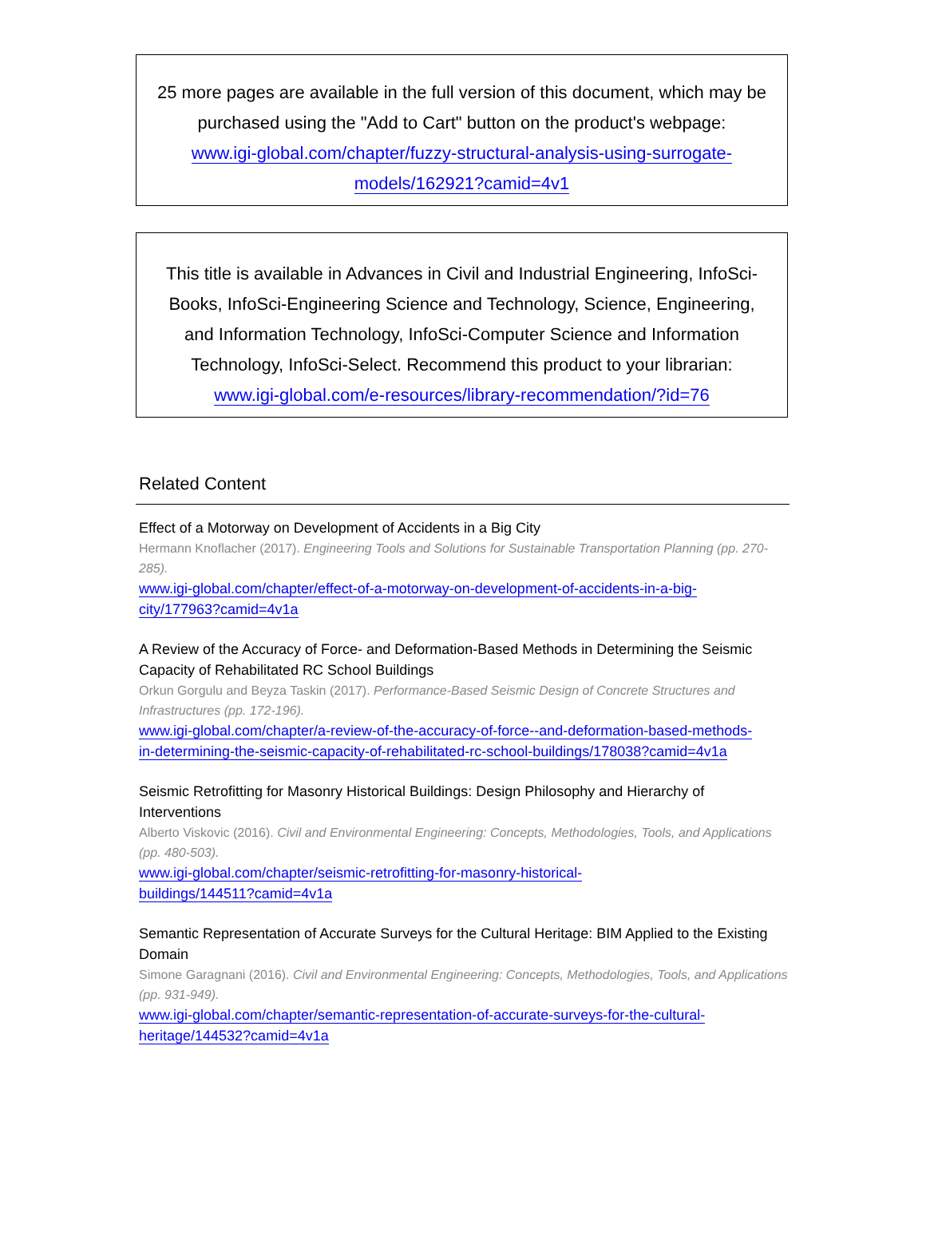25 more pages are available in the full version of this document, which may be purchased using the "Add to Cart" button on the product's webpage:
www.igi-global.com/chapter/fuzzy-structural-analysis-using-surrogate-
models/162921?camid=4v1
This title is available in Advances in Civil and Industrial Engineering, InfoSci-Books, InfoSci-Engineering Science and Technology, Science, Engineering, and Information Technology, InfoSci-Computer Science and Information Technology, InfoSci-Select. Recommend this product to your librarian:
www.igi-global.com/e-resources/library-recommendation/?id=76
Related Content
Effect of a Motorway on Development of Accidents in a Big City
Hermann Knoflacher (2017). Engineering Tools and Solutions for Sustainable Transportation Planning (pp. 270-285).
www.igi-global.com/chapter/effect-of-a-motorway-on-development-of-accidents-in-a-big-
city/177963?camid=4v1a
A Review of the Accuracy of Force- and Deformation-Based Methods in Determining the Seismic Capacity of Rehabilitated RC School Buildings
Orkun Gorgulu and Beyza Taskin (2017). Performance-Based Seismic Design of Concrete Structures and Infrastructures (pp. 172-196).
www.igi-global.com/chapter/a-review-of-the-accuracy-of-force--and-deformation-based-methods-
in-determining-the-seismic-capacity-of-rehabilitated-rc-school-buildings/178038?camid=4v1a
Seismic Retrofitting for Masonry Historical Buildings: Design Philosophy and Hierarchy of Interventions
Alberto Viskovic (2016). Civil and Environmental Engineering: Concepts, Methodologies, Tools, and Applications (pp. 480-503).
www.igi-global.com/chapter/seismic-retrofitting-for-masonry-historical-
buildings/144511?camid=4v1a
Semantic Representation of Accurate Surveys for the Cultural Heritage: BIM Applied to the Existing Domain
Simone Garagnani (2016). Civil and Environmental Engineering: Concepts, Methodologies, Tools, and Applications (pp. 931-949).
www.igi-global.com/chapter/semantic-representation-of-accurate-surveys-for-the-cultural-
heritage/144532?camid=4v1a